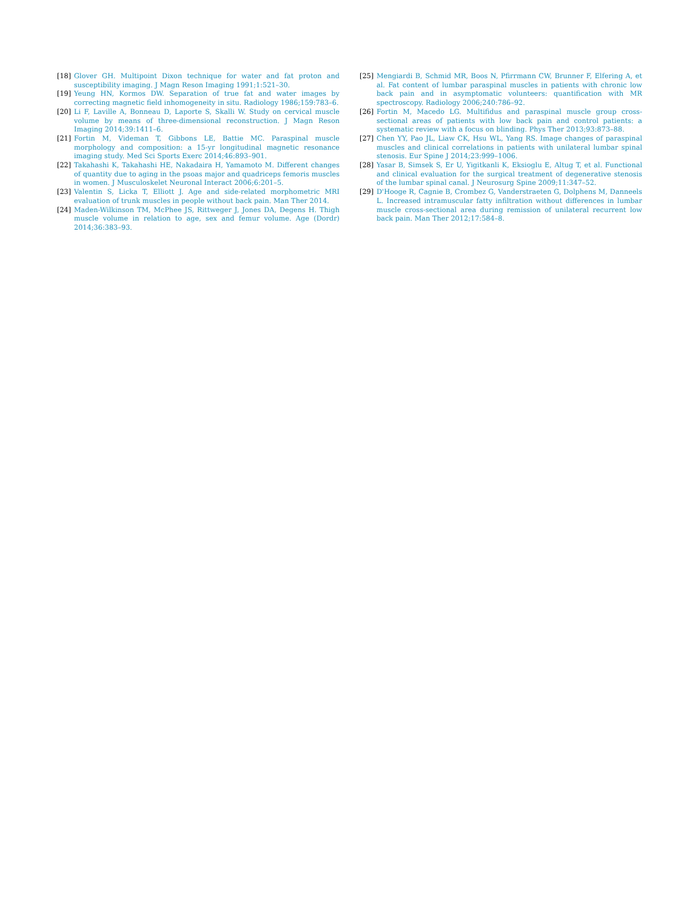[18] Glover GH. Multipoint Dixon technique for water and fat proton and susceptibility imaging. J Magn Reson Imaging 1991;1:521–30.
[19] Yeung HN, Kormos DW. Separation of true fat and water images by correcting magnetic field inhomogeneity in situ. Radiology 1986;159:783–6.
[20] Li F, Laville A, Bonneau D, Laporte S, Skalli W. Study on cervical muscle volume by means of three-dimensional reconstruction. J Magn Reson Imaging 2014;39:1411–6.
[21] Fortin M, Videman T, Gibbons LE, Battie MC. Paraspinal muscle morphology and composition: a 15-yr longitudinal magnetic resonance imaging study. Med Sci Sports Exerc 2014;46:893–901.
[22] Takahashi K, Takahashi HE, Nakadaira H, Yamamoto M. Different changes of quantity due to aging in the psoas major and quadriceps femoris muscles in women. J Musculoskelet Neuronal Interact 2006;6:201–5.
[23] Valentin S, Licka T, Elliott J. Age and side-related morphometric MRI evaluation of trunk muscles in people without back pain. Man Ther 2014.
[24] Maden-Wilkinson TM, McPhee JS, Rittweger J, Jones DA, Degens H. Thigh muscle volume in relation to age, sex and femur volume. Age (Dordr) 2014;36:383–93.
[25] Mengiardi B, Schmid MR, Boos N, Pfirrmann CW, Brunner F, Elfering A, et al. Fat content of lumbar paraspinal muscles in patients with chronic low back pain and in asymptomatic volunteers: quantification with MR spectroscopy. Radiology 2006;240:786–92.
[26] Fortin M, Macedo LG. Multifidus and paraspinal muscle group cross-sectional areas of patients with low back pain and control patients: a systematic review with a focus on blinding. Phys Ther 2013;93:873–88.
[27] Chen YY, Pao JL, Liaw CK, Hsu WL, Yang RS. Image changes of paraspinal muscles and clinical correlations in patients with unilateral lumbar spinal stenosis. Eur Spine J 2014;23:999–1006.
[28] Yasar B, Simsek S, Er U, Yigitkanli K, Eksioglu E, Altug T, et al. Functional and clinical evaluation for the surgical treatment of degenerative stenosis of the lumbar spinal canal. J Neurosurg Spine 2009;11:347–52.
[29] D'Hooge R, Cagnie B, Crombez G, Vanderstraeten G, Dolphens M, Danneels L. Increased intramuscular fatty infiltration without differences in lumbar muscle cross-sectional area during remission of unilateral recurrent low back pain. Man Ther 2012;17:584–8.